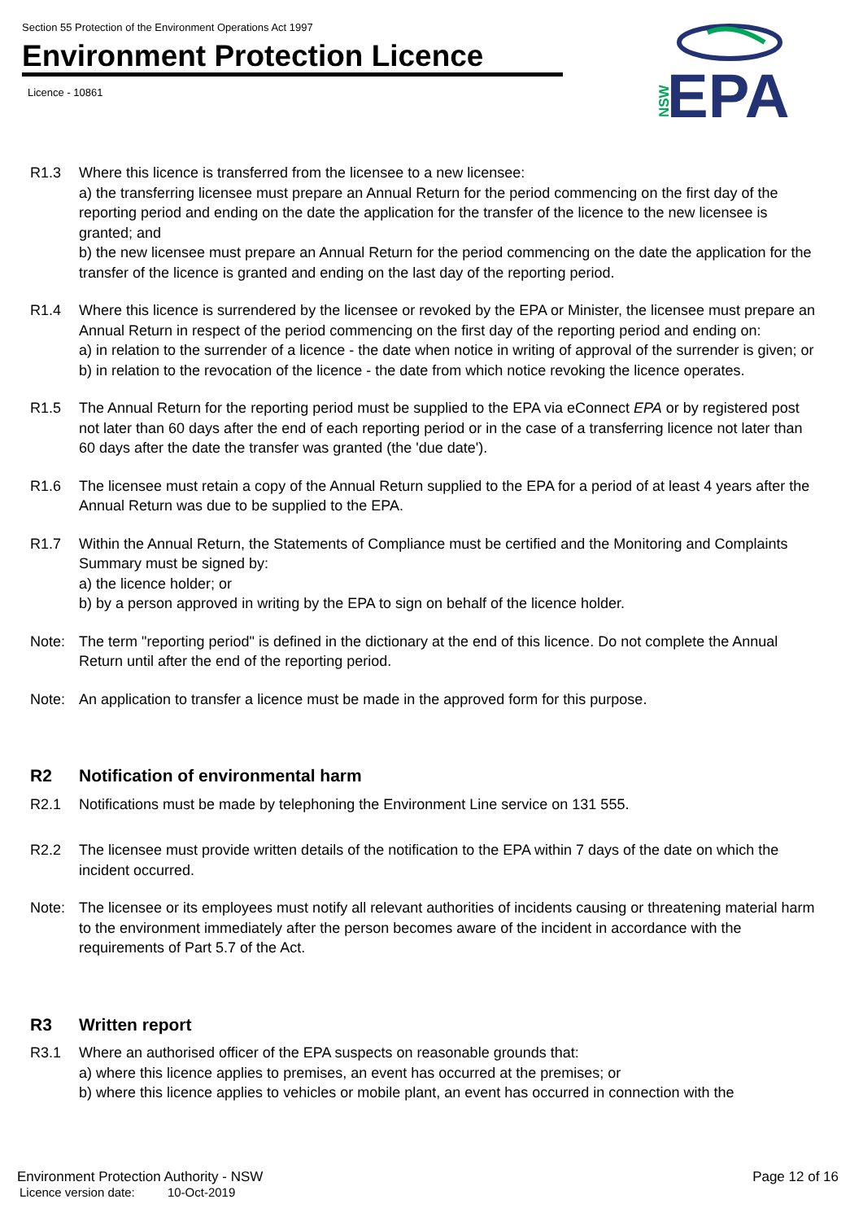Section 55 Protection of the Environment Operations Act 1997
Environment Protection Licence
Licence - 10861
NSW
EPA
R1.3 Where this licence is transferred from the licensee to a new licensee:
a) the transferring licensee must prepare an Annual Return for the period commencing on the first day of the reporting period and ending on the date the application for the transfer of the licence to the new licensee is granted; and
b) the new licensee must prepare an Annual Return for the period commencing on the date the application for the transfer of the licence is granted and ending on the last day of the reporting period.
R1.4 Where this licence is surrendered by the licensee or revoked by the EPA or Minister, the licensee must prepare an Annual Return in respect of the period commencing on the first day of the reporting period and ending on:
a) in relation to the surrender of a licence - the date when notice in writing of approval of the surrender is given; or
b) in relation to the revocation of the licence - the date from which notice revoking the licence operates.
R1.5 The Annual Return for the reporting period must be supplied to the EPA via eConnect EPA or by registered post not later than 60 days after the end of each reporting period or in the case of a transferring licence not later than 60 days after the date the transfer was granted (the 'due date').
R1.6 The licensee must retain a copy of the Annual Return supplied to the EPA for a period of at least 4 years after the Annual Return was due to be supplied to the EPA.
R1.7 Within the Annual Return, the Statements of Compliance must be certified and the Monitoring and Complaints Summary must be signed by:
a) the licence holder; or
b) by a person approved in writing by the EPA to sign on behalf of the licence holder.
Note: The term "reporting period" is defined in the dictionary at the end of this licence. Do not complete the Annual Return until after the end of the reporting period.
Note: An application to transfer a licence must be made in the approved form for this purpose.
R2 Notification of environmental harm
R2.1 Notifications must be made by telephoning the Environment Line service on 131 555.
R2.2 The licensee must provide written details of the notification to the EPA within 7 days of the date on which the incident occurred.
Note: The licensee or its employees must notify all relevant authorities of incidents causing or threatening material harm to the environment immediately after the person becomes aware of the incident in accordance with the requirements of Part 5.7 of the Act.
R3 Written report
R3.1 Where an authorised officer of the EPA suspects on reasonable grounds that:
a) where this licence applies to premises, an event has occurred at the premises; or
b) where this licence applies to vehicles or mobile plant, an event has occurred in connection with the
Environment Protection Authority - NSW Page 12 of 16
Licence version date: 10-Oct-2019